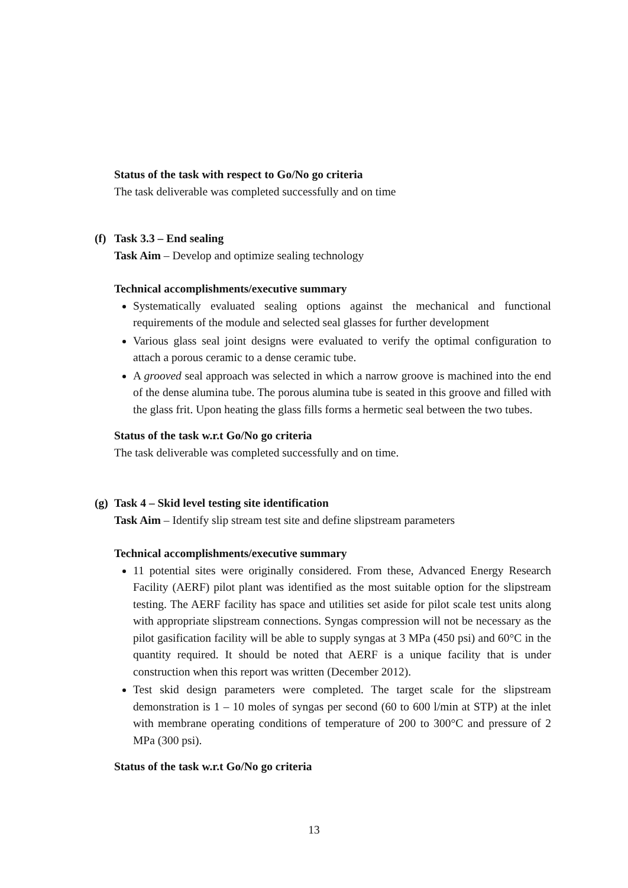Status of the task with respect to Go/No go criteria
The task deliverable was completed successfully and on time
(f) Task 3.3 – End sealing
Task Aim – Develop and optimize sealing technology
Technical accomplishments/executive summary
Systematically evaluated sealing options against the mechanical and functional requirements of the module and selected seal glasses for further development
Various glass seal joint designs were evaluated to verify the optimal configuration to attach a porous ceramic to a dense ceramic tube.
A grooved seal approach was selected in which a narrow groove is machined into the end of the dense alumina tube. The porous alumina tube is seated in this groove and filled with the glass frit. Upon heating the glass fills forms a hermetic seal between the two tubes.
Status of the task w.r.t Go/No go criteria
The task deliverable was completed successfully and on time.
(g) Task 4 – Skid level testing site identification
Task Aim – Identify slip stream test site and define slipstream parameters
Technical accomplishments/executive summary
11 potential sites were originally considered. From these, Advanced Energy Research Facility (AERF) pilot plant was identified as the most suitable option for the slipstream testing. The AERF facility has space and utilities set aside for pilot scale test units along with appropriate slipstream connections. Syngas compression will not be necessary as the pilot gasification facility will be able to supply syngas at 3 MPa (450 psi) and 60°C in the quantity required. It should be noted that AERF is a unique facility that is under construction when this report was written (December 2012).
Test skid design parameters were completed. The target scale for the slipstream demonstration is 1 – 10 moles of syngas per second (60 to 600 l/min at STP) at the inlet with membrane operating conditions of temperature of 200 to 300°C and pressure of 2 MPa (300 psi).
Status of the task w.r.t Go/No go criteria
13